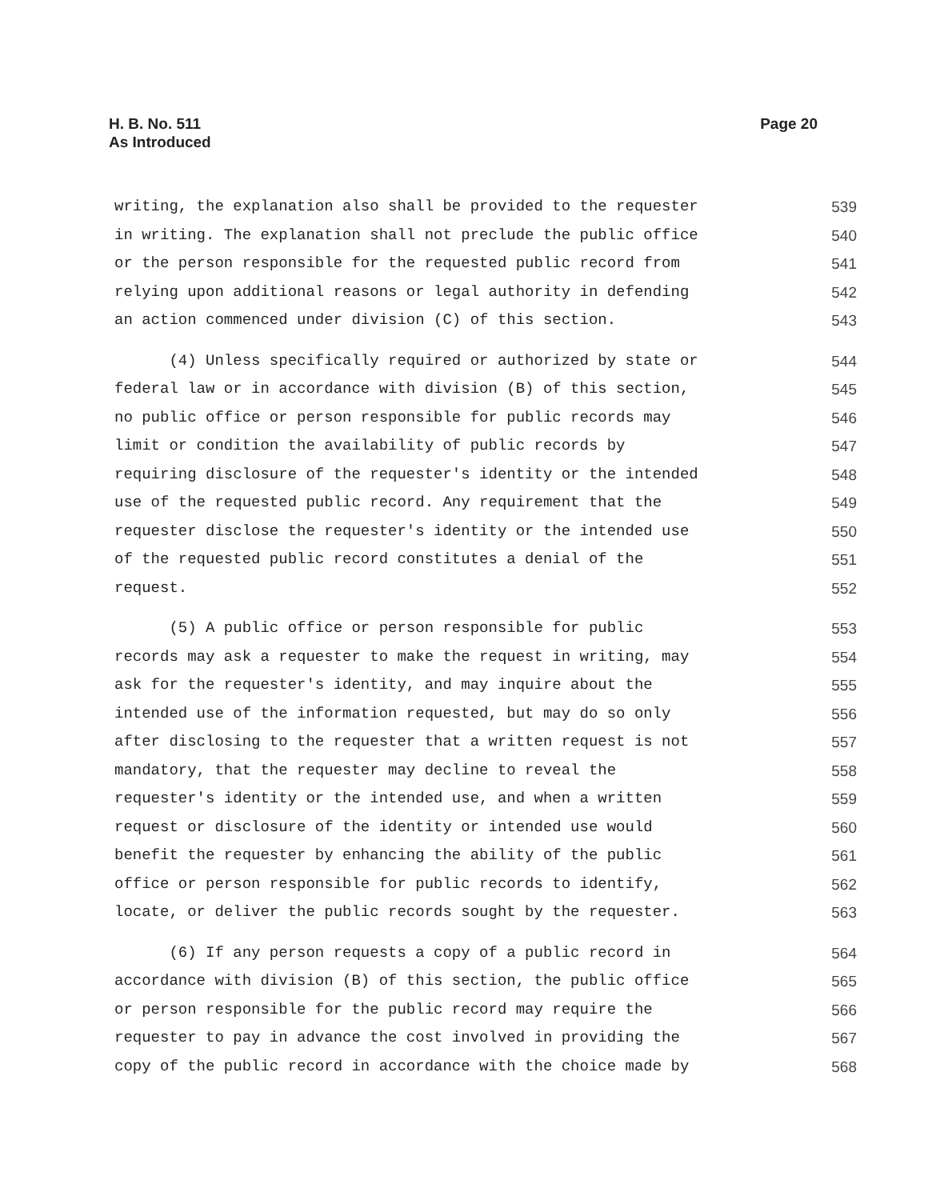Page 20 H. B. No. 511
As Introduced
writing, the explanation also shall be provided to the requester 539
in writing. The explanation shall not preclude the public office 540
or the person responsible for the requested public record from 541
relying upon additional reasons or legal authority in defending 542
an action commenced under division (C) of this section. 543
(4) Unless specifically required or authorized by state or 544
federal law or in accordance with division (B) of this section, 545
no public office or person responsible for public records may 546
limit or condition the availability of public records by 547
requiring disclosure of the requester's identity or the intended 548
use of the requested public record. Any requirement that the 549
requester disclose the requester's identity or the intended use 550
of the requested public record constitutes a denial of the 551
request. 552
(5) A public office or person responsible for public 553
records may ask a requester to make the request in writing, may 554
ask for the requester's identity, and may inquire about the 555
intended use of the information requested, but may do so only 556
after disclosing to the requester that a written request is not 557
mandatory, that the requester may decline to reveal the 558
requester's identity or the intended use, and when a written 559
request or disclosure of the identity or intended use would 560
benefit the requester by enhancing the ability of the public 561
office or person responsible for public records to identify, 562
locate, or deliver the public records sought by the requester. 563
(6) If any person requests a copy of a public record in 564
accordance with division (B) of this section, the public office 565
or person responsible for the public record may require the 566
requester to pay in advance the cost involved in providing the 567
copy of the public record in accordance with the choice made by 568